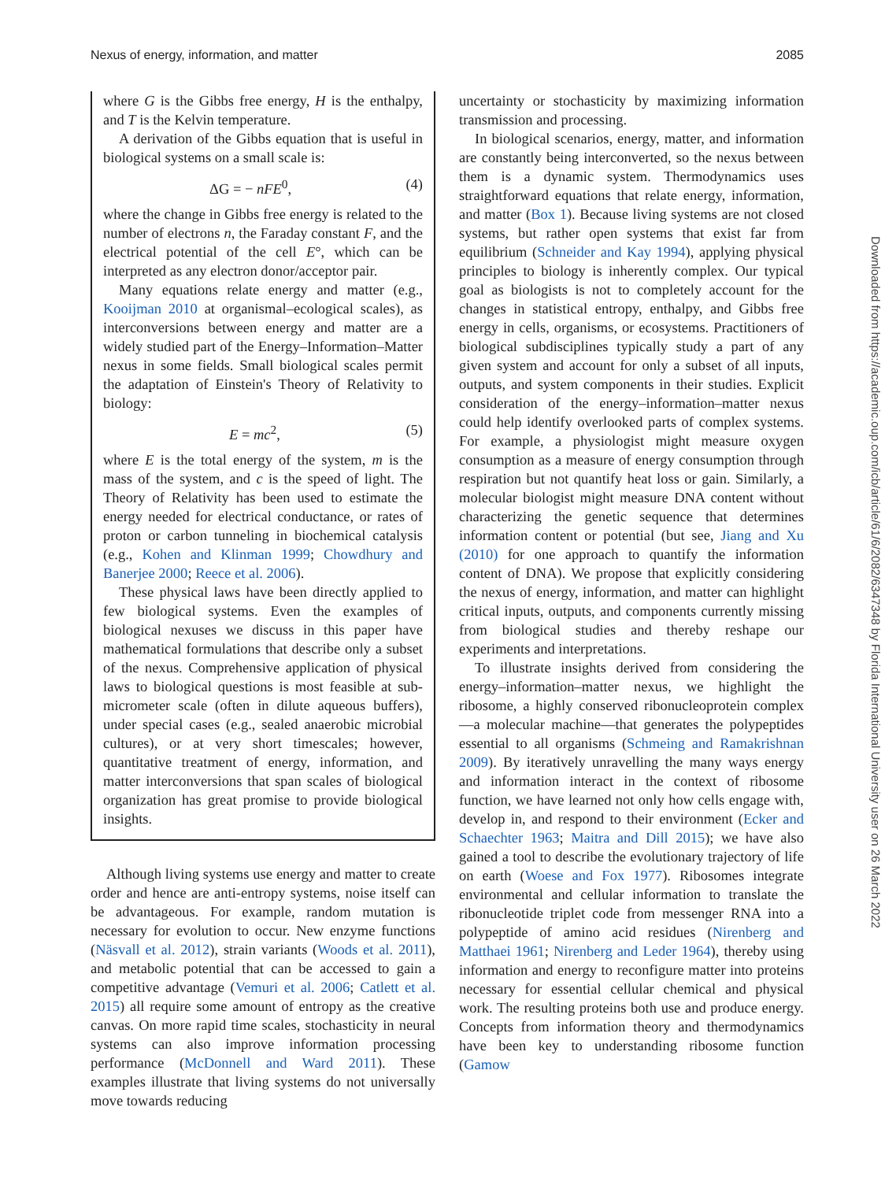Nexus of energy, information, and matter 2085
where G is the Gibbs free energy, H is the enthalpy, and T is the Kelvin temperature.
A derivation of the Gibbs equation that is useful in biological systems on a small scale is:
ΔG = − nFE<sup>0</sup>, (4)
where the change in Gibbs free energy is related to the number of electrons n, the Faraday constant F, and the electrical potential of the cell E°, which can be interpreted as any electron donor/acceptor pair.
Many equations relate energy and matter (e.g., Kooijman 2010 at organismal–ecological scales), as interconversions between energy and matter are a widely studied part of the Energy–Information–Matter nexus in some fields. Small biological scales permit the adaptation of Einstein's Theory of Relativity to biology:
E = mc<sup>2</sup>, (5)
where E is the total energy of the system, m is the mass of the system, and c is the speed of light. The Theory of Relativity has been used to estimate the energy needed for electrical conductance, or rates of proton or carbon tunneling in biochemical catalysis (e.g., Kohen and Klinman 1999; Chowdhury and Banerjee 2000; Reece et al. 2006).
These physical laws have been directly applied to few biological systems. Even the examples of biological nexuses we discuss in this paper have mathematical formulations that describe only a subset of the nexus. Comprehensive application of physical laws to biological questions is most feasible at sub-micrometer scale (often in dilute aqueous buffers), under special cases (e.g., sealed anaerobic microbial cultures), or at very short timescales; however, quantitative treatment of energy, information, and matter interconversions that span scales of biological organization has great promise to provide biological insights.
Although living systems use energy and matter to create order and hence are anti-entropy systems, noise itself can be advantageous. For example, random mutation is necessary for evolution to occur. New enzyme functions (Näsvall et al. 2012), strain variants (Woods et al. 2011), and metabolic potential that can be accessed to gain a competitive advantage (Vemuri et al. 2006; Catlett et al. 2015) all require some amount of entropy as the creative canvas. On more rapid time scales, stochasticity in neural systems can also improve information processing performance (McDonnell and Ward 2011). These examples illustrate that living systems do not universally move towards reducing
uncertainty or stochasticity by maximizing information transmission and processing.
In biological scenarios, energy, matter, and information are constantly being interconverted, so the nexus between them is a dynamic system. Thermodynamics uses straightforward equations that relate energy, information, and matter (Box 1). Because living systems are not closed systems, but rather open systems that exist far from equilibrium (Schneider and Kay 1994), applying physical principles to biology is inherently complex. Our typical goal as biologists is not to completely account for the changes in statistical entropy, enthalpy, and Gibbs free energy in cells, organisms, or ecosystems. Practitioners of biological subdisciplines typically study a part of any given system and account for only a subset of all inputs, outputs, and system components in their studies. Explicit consideration of the energy–information–matter nexus could help identify overlooked parts of complex systems. For example, a physiologist might measure oxygen consumption as a measure of energy consumption through respiration but not quantify heat loss or gain. Similarly, a molecular biologist might measure DNA content without characterizing the genetic sequence that determines information content or potential (but see, Jiang and Xu (2010) for one approach to quantify the information content of DNA). We propose that explicitly considering the nexus of energy, information, and matter can highlight critical inputs, outputs, and components currently missing from biological studies and thereby reshape our experiments and interpretations.
To illustrate insights derived from considering the energy–information–matter nexus, we highlight the ribosome, a highly conserved ribonucleoprotein complex—a molecular machine—that generates the polypeptides essential to all organisms (Schmeing and Ramakrishnan 2009). By iteratively unravelling the many ways energy and information interact in the context of ribosome function, we have learned not only how cells engage with, develop in, and respond to their environment (Ecker and Schaechter 1963; Maitra and Dill 2015); we have also gained a tool to describe the evolutionary trajectory of life on earth (Woese and Fox 1977). Ribosomes integrate environmental and cellular information to translate the ribonucleotide triplet code from messenger RNA into a polypeptide of amino acid residues (Nirenberg and Matthaei 1961; Nirenberg and Leder 1964), thereby using information and energy to reconfigure matter into proteins necessary for essential cellular chemical and physical work. The resulting proteins both use and produce energy. Concepts from information theory and thermodynamics have been key to understanding ribosome function (Gamow
Downloaded from https://academic.oup.com/icb/article/61/6/2082/6347348 by Florida International University user on 26 March 2022